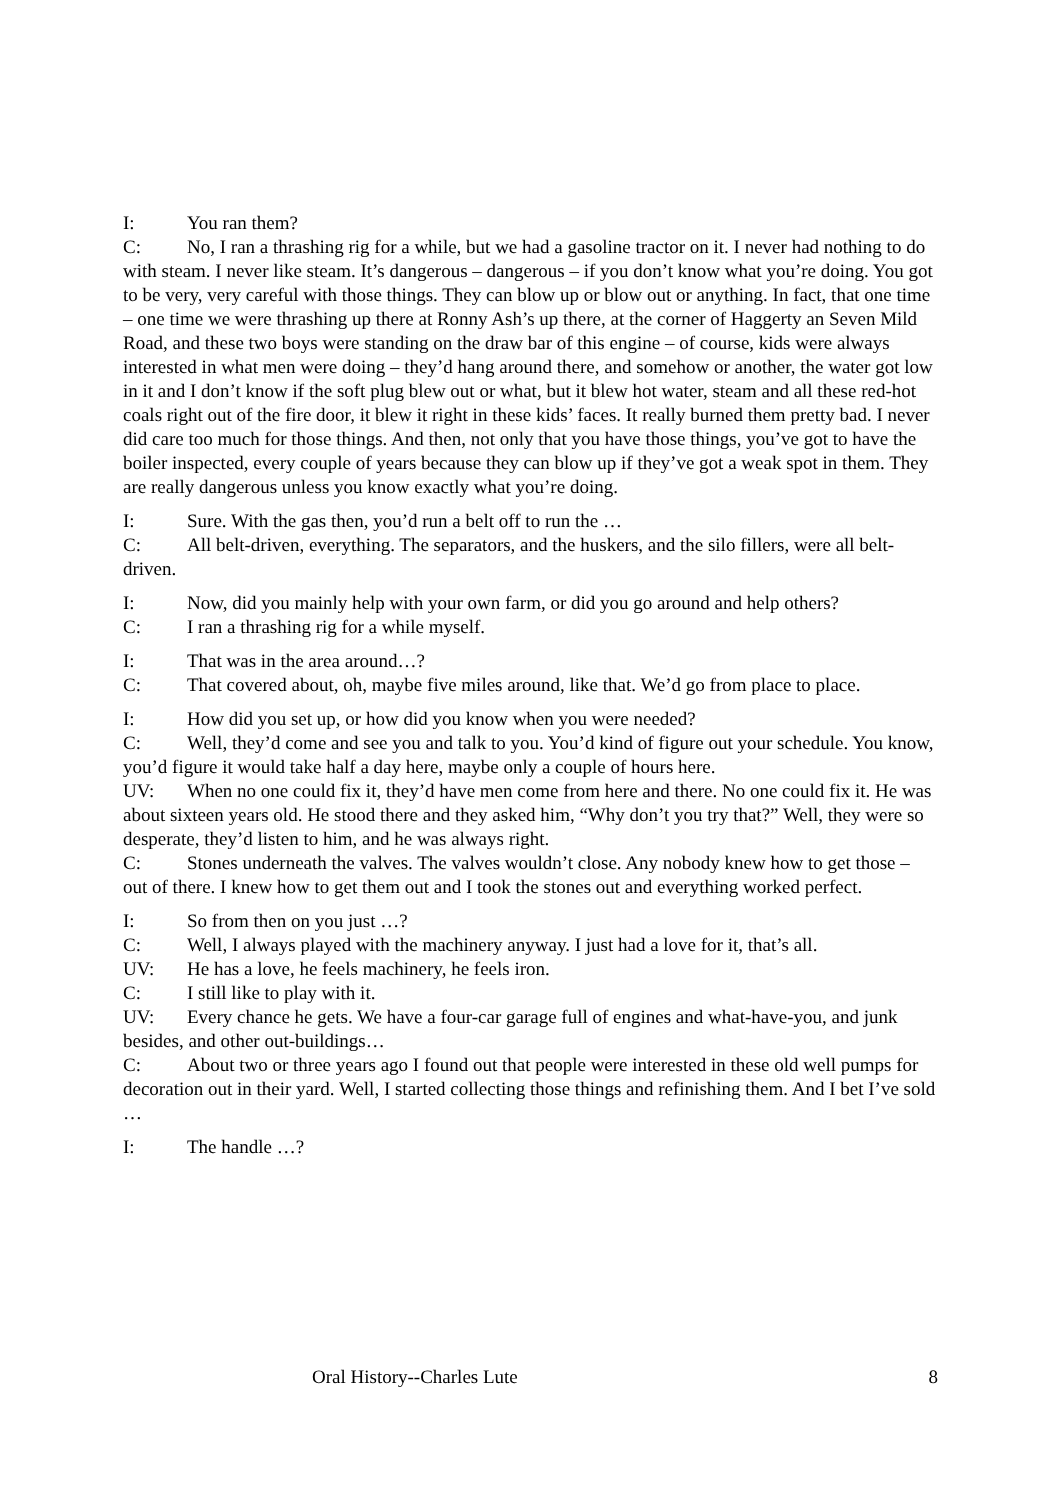I: You ran them?
C: No, I ran a thrashing rig for a while, but we had a gasoline tractor on it. I never had nothing to do with steam. I never like steam. It’s dangerous – dangerous – if you don’t know what you’re doing. You got to be very, very careful with those things. They can blow up or blow out or anything. In fact, that one time – one time we were thrashing up there at Ronny Ash’s up there, at the corner of Haggerty an Seven Mild Road, and these two boys were standing on the draw bar of this engine – of course, kids were always interested in what men were doing – they’d hang around there, and somehow or another, the water got low in it and I don’t know if the soft plug blew out or what, but it blew hot water, steam and all these red-hot coals right out of the fire door, it blew it right in these kids’ faces. It really burned them pretty bad. I never did care too much for those things. And then, not only that you have those things, you’ve got to have the boiler inspected, every couple of years because they can blow up if they’ve got a weak spot in them. They are really dangerous unless you know exactly what you’re doing.
I: Sure. With the gas then, you’d run a belt off to run the …
C: All belt-driven, everything. The separators, and the huskers, and the silo fillers, were all belt-driven.
I: Now, did you mainly help with your own farm, or did you go around and help others?
C: I ran a thrashing rig for a while myself.
I: That was in the area around…?
C: That covered about, oh, maybe five miles around, like that. We’d go from place to place.
I: How did you set up, or how did you know when you were needed?
C: Well, they’d come and see you and talk to you. You’d kind of figure out your schedule. You know, you’d figure it would take half a day here, maybe only a couple of hours here.
UV: When no one could fix it, they’d have men come from here and there. No one could fix it. He was about sixteen years old. He stood there and they asked him, “Why don’t you try that?” Well, they were so desperate, they’d listen to him, and he was always right.
C: Stones underneath the valves. The valves wouldn’t close. Any nobody knew how to get those – out of there. I knew how to get them out and I took the stones out and everything worked perfect.
I: So from then on you just …?
C: Well, I always played with the machinery anyway. I just had a love for it, that’s all.
UV: He has a love, he feels machinery, he feels iron.
C: I still like to play with it.
UV: Every chance he gets. We have a four-car garage full of engines and what-have-you, and junk besides, and other out-buildings…
C: About two or three years ago I found out that people were interested in these old well pumps for decoration out in their yard. Well, I started collecting those things and refinishing them. And I bet I’ve sold …
I: The handle …?
Oral History--Charles Lute 8